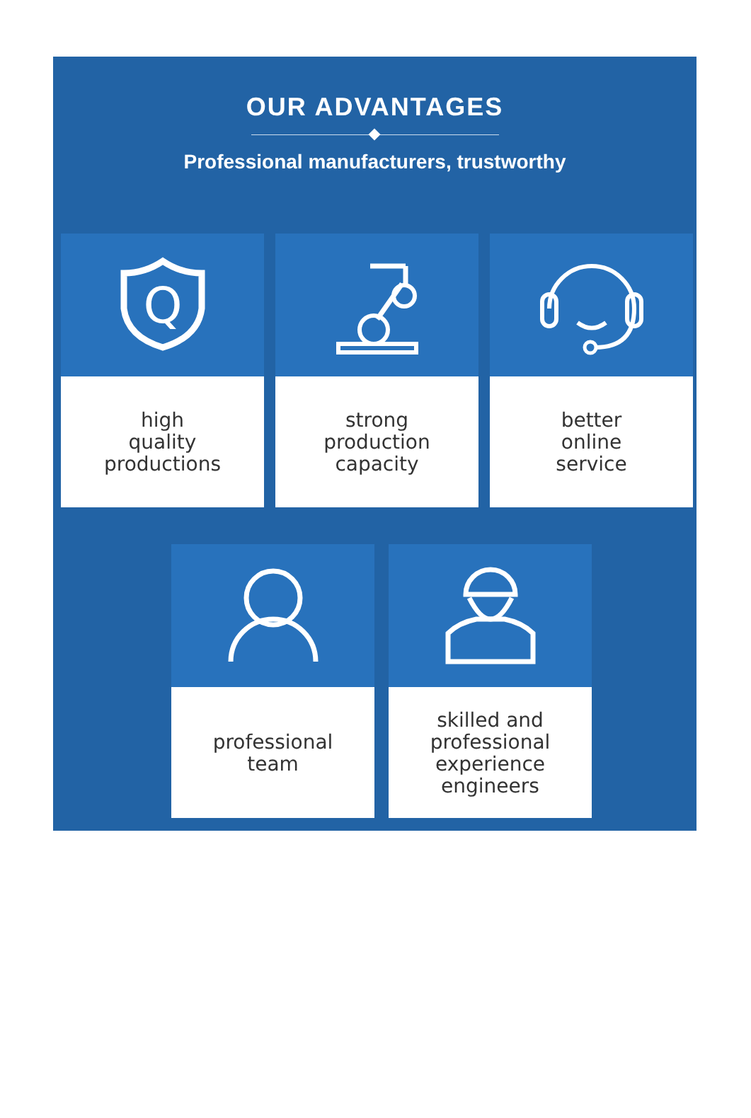OUR ADVANTAGES
Professional manufacturers, trustworthy
Q
high
quality
productions
strong
production
capacity
better
online
service
professional
team
skilled and
professional
experience
engineers